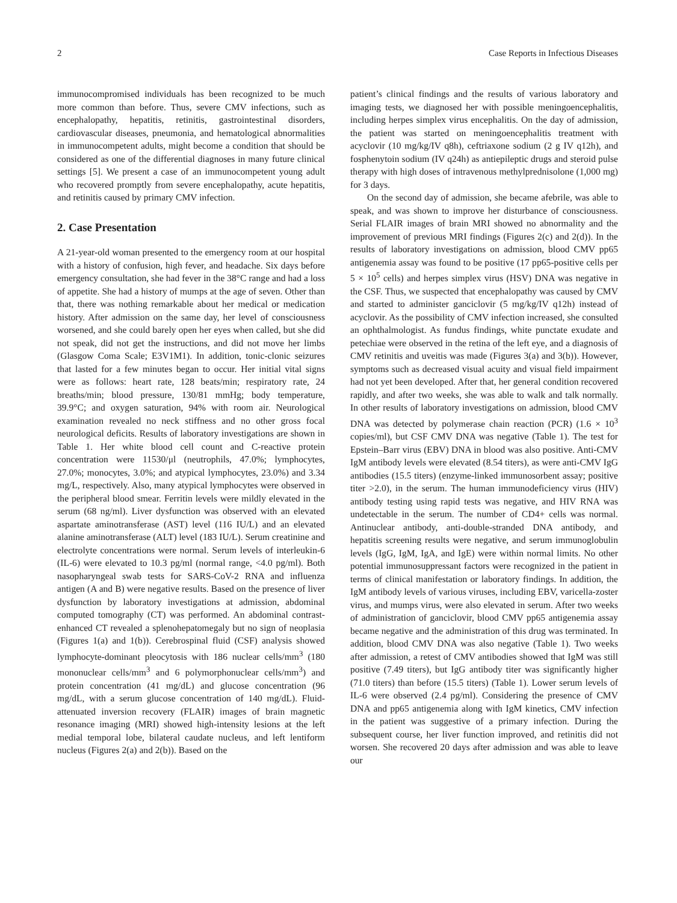2 Case Reports in Infectious Diseases
immunocompromised individuals has been recognized to be much more common than before. Thus, severe CMV infections, such as encephalopathy, hepatitis, retinitis, gastrointestinal disorders, cardiovascular diseases, pneumonia, and hematological abnormalities in immunocompetent adults, might become a condition that should be considered as one of the differential diagnoses in many future clinical settings [5]. We present a case of an immunocompetent young adult who recovered promptly from severe encephalopathy, acute hepatitis, and retinitis caused by primary CMV infection.
2. Case Presentation
A 21-year-old woman presented to the emergency room at our hospital with a history of confusion, high fever, and headache. Six days before emergency consultation, she had fever in the 38°C range and had a loss of appetite. She had a history of mumps at the age of seven. Other than that, there was nothing remarkable about her medical or medication history. After admission on the same day, her level of consciousness worsened, and she could barely open her eyes when called, but she did not speak, did not get the instructions, and did not move her limbs (Glasgow Coma Scale; E3V1M1). In addition, tonic-clonic seizures that lasted for a few minutes began to occur. Her initial vital signs were as follows: heart rate, 128 beats/min; respiratory rate, 24 breaths/min; blood pressure, 130/81 mmHg; body temperature, 39.9°C; and oxygen saturation, 94% with room air. Neurological examination revealed no neck stiffness and no other gross focal neurological deficits. Results of laboratory investigations are shown in Table 1. Her white blood cell count and C-reactive protein concentration were 11530/μl (neutrophils, 47.0%; lymphocytes, 27.0%; monocytes, 3.0%; and atypical lymphocytes, 23.0%) and 3.34 mg/L, respectively. Also, many atypical lymphocytes were observed in the peripheral blood smear. Ferritin levels were mildly elevated in the serum (68 ng/ml). Liver dysfunction was observed with an elevated aspartate aminotransferase (AST) level (116 IU/L) and an elevated alanine aminotransferase (ALT) level (183 IU/L). Serum creatinine and electrolyte concentrations were normal. Serum levels of interleukin-6 (IL-6) were elevated to 10.3 pg/ml (normal range, <4.0 pg/ml). Both nasopharyngeal swab tests for SARS-CoV-2 RNA and influenza antigen (A and B) were negative results. Based on the presence of liver dysfunction by laboratory investigations at admission, abdominal computed tomography (CT) was performed. An abdominal contrast-enhanced CT revealed a splenohepatomegaly but no sign of neoplasia (Figures 1(a) and 1(b)). Cerebrospinal fluid (CSF) analysis showed lymphocyte-dominant pleocytosis with 186 nuclear cells/mm<sup>3</sup> (180 mononuclear cells/mm<sup>3</sup> and 6 polymorphonuclear cells/mm<sup>3</sup>) and protein concentration (41 mg/dL) and glucose concentration (96 mg/dL, with a serum glucose concentration of 140 mg/dL). Fluid-attenuated inversion recovery (FLAIR) images of brain magnetic resonance imaging (MRI) showed high-intensity lesions at the left medial temporal lobe, bilateral caudate nucleus, and left lentiform nucleus (Figures 2(a) and 2(b)). Based on the
patient’s clinical findings and the results of various laboratory and imaging tests, we diagnosed her with possible meningoencephalitis, including herpes simplex virus encephalitis. On the day of admission, the patient was started on meningoencephalitis treatment with acyclovir (10 mg/kg/IV q8h), ceftriaxone sodium (2 g IV q12h), and fosphenytoin sodium (IV q24h) as antiepileptic drugs and steroid pulse therapy with high doses of intravenous methylprednisolone (1,000 mg) for 3 days.
On the second day of admission, she became afebrile, was able to speak, and was shown to improve her disturbance of consciousness. Serial FLAIR images of brain MRI showed no abnormality and the improvement of previous MRI findings (Figures 2(c) and 2(d)). In the results of laboratory investigations on admission, blood CMV pp65 antigenemia assay was found to be positive (17 pp65-positive cells per 5 × 10<sup>5</sup> cells) and herpes simplex virus (HSV) DNA was negative in the CSF. Thus, we suspected that encephalopathy was caused by CMV and started to administer ganciclovir (5 mg/kg/IV q12h) instead of acyclovir. As the possibility of CMV infection increased, she consulted an ophthalmologist. As fundus findings, white punctate exudate and petechiae were observed in the retina of the left eye, and a diagnosis of CMV retinitis and uveitis was made (Figures 3(a) and 3(b)). However, symptoms such as decreased visual acuity and visual field impairment had not yet been developed. After that, her general condition recovered rapidly, and after two weeks, she was able to walk and talk normally. In other results of laboratory investigations on admission, blood CMV DNA was detected by polymerase chain reaction (PCR) (1.6 × 10<sup>3</sup> copies/ml), but CSF CMV DNA was negative (Table 1). The test for Epstein–Barr virus (EBV) DNA in blood was also positive. Anti-CMV IgM antibody levels were elevated (8.54 titers), as were anti-CMV IgG antibodies (15.5 titers) (enzyme-linked immunosorbent assay; positive titer >2.0), in the serum. The human immunodeficiency virus (HIV) antibody testing using rapid tests was negative, and HIV RNA was undetectable in the serum. The number of CD4+ cells was normal. Antinuclear antibody, anti-double-stranded DNA antibody, and hepatitis screening results were negative, and serum immunoglobulin levels (IgG, IgM, IgA, and IgE) were within normal limits. No other potential immunosuppressant factors were recognized in the patient in terms of clinical manifestation or laboratory findings. In addition, the IgM antibody levels of various viruses, including EBV, varicella-zoster virus, and mumps virus, were also elevated in serum. After two weeks of administration of ganciclovir, blood CMV pp65 antigenemia assay became negative and the administration of this drug was terminated. In addition, blood CMV DNA was also negative (Table 1). Two weeks after admission, a retest of CMV antibodies showed that IgM was still positive (7.49 titers), but IgG antibody titer was significantly higher (71.0 titers) than before (15.5 titers) (Table 1). Lower serum levels of IL-6 were observed (2.4 pg/ml). Considering the presence of CMV DNA and pp65 antigenemia along with IgM kinetics, CMV infection in the patient was suggestive of a primary infection. During the subsequent course, her liver function improved, and retinitis did not worsen. She recovered 20 days after admission and was able to leave our